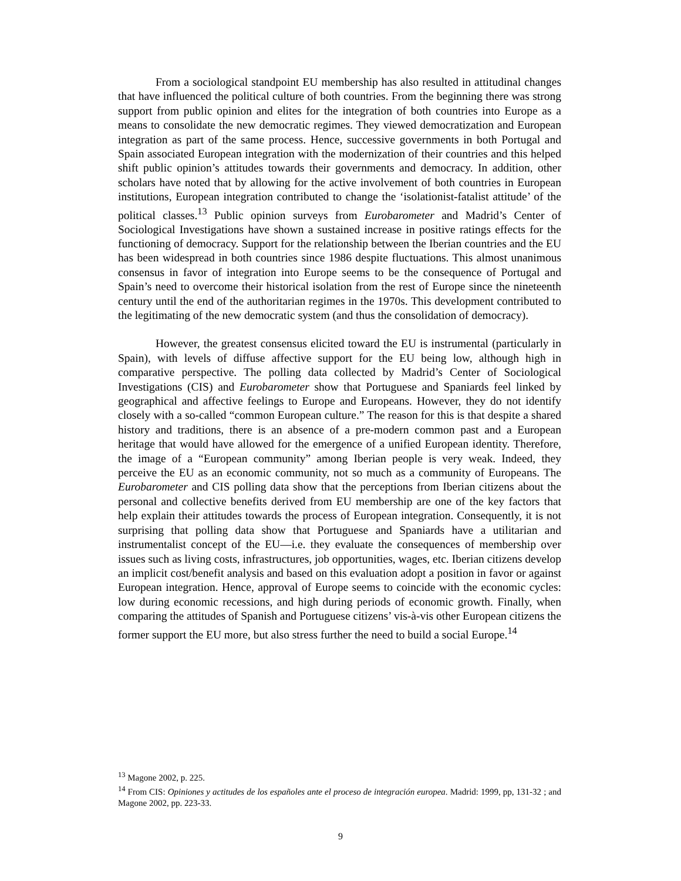From a sociological standpoint EU membership has also resulted in attitudinal changes that have influenced the political culture of both countries. From the beginning there was strong support from public opinion and elites for the integration of both countries into Europe as a means to consolidate the new democratic regimes. They viewed democratization and European integration as part of the same process. Hence, successive governments in both Portugal and Spain associated European integration with the modernization of their countries and this helped shift public opinion’s attitudes towards their governments and democracy. In addition, other scholars have noted that by allowing for the active involvement of both countries in European institutions, European integration contributed to change the ‘isolationist-fatalist attitude’ of the political classes.<sup>13</sup> Public opinion surveys from Eurobarometer and Madrid’s Center of Sociological Investigations have shown a sustained increase in positive ratings effects for the functioning of democracy. Support for the relationship between the Iberian countries and the EU has been widespread in both countries since 1986 despite fluctuations. This almost unanimous consensus in favor of integration into Europe seems to be the consequence of Portugal and Spain’s need to overcome their historical isolation from the rest of Europe since the nineteenth century until the end of the authoritarian regimes in the 1970s. This development contributed to the legitimating of the new democratic system (and thus the consolidation of democracy).
However, the greatest consensus elicited toward the EU is instrumental (particularly in Spain), with levels of diffuse affective support for the EU being low, although high in comparative perspective. The polling data collected by Madrid’s Center of Sociological Investigations (CIS) and Eurobarometer show that Portuguese and Spaniards feel linked by geographical and affective feelings to Europe and Europeans. However, they do not identify closely with a so-called “common European culture.” The reason for this is that despite a shared history and traditions, there is an absence of a pre-modern common past and a European heritage that would have allowed for the emergence of a unified European identity. Therefore, the image of a “European community” among Iberian people is very weak. Indeed, they perceive the EU as an economic community, not so much as a community of Europeans. The Eurobarometer and CIS polling data show that the perceptions from Iberian citizens about the personal and collective benefits derived from EU membership are one of the key factors that help explain their attitudes towards the process of European integration. Consequently, it is not surprising that polling data show that Portuguese and Spaniards have a utilitarian and instrumentalist concept of the EU—i.e. they evaluate the consequences of membership over issues such as living costs, infrastructures, job opportunities, wages, etc. Iberian citizens develop an implicit cost/benefit analysis and based on this evaluation adopt a position in favor or against European integration. Hence, approval of Europe seems to coincide with the economic cycles: low during economic recessions, and high during periods of economic growth. Finally, when comparing the attitudes of Spanish and Portuguese citizens’ vis-à-vis other European citizens the former support the EU more, but also stress further the need to build a social Europe.<sup>14</sup>
<sup>13</sup> Magone 2002, p. 225.
<sup>14</sup> From CIS: Opiniones y actitudes de los españoles ante el proceso de integración europea. Madrid: 1999, pp, 131-32 ; and Magone 2002, pp. 223-33.
9